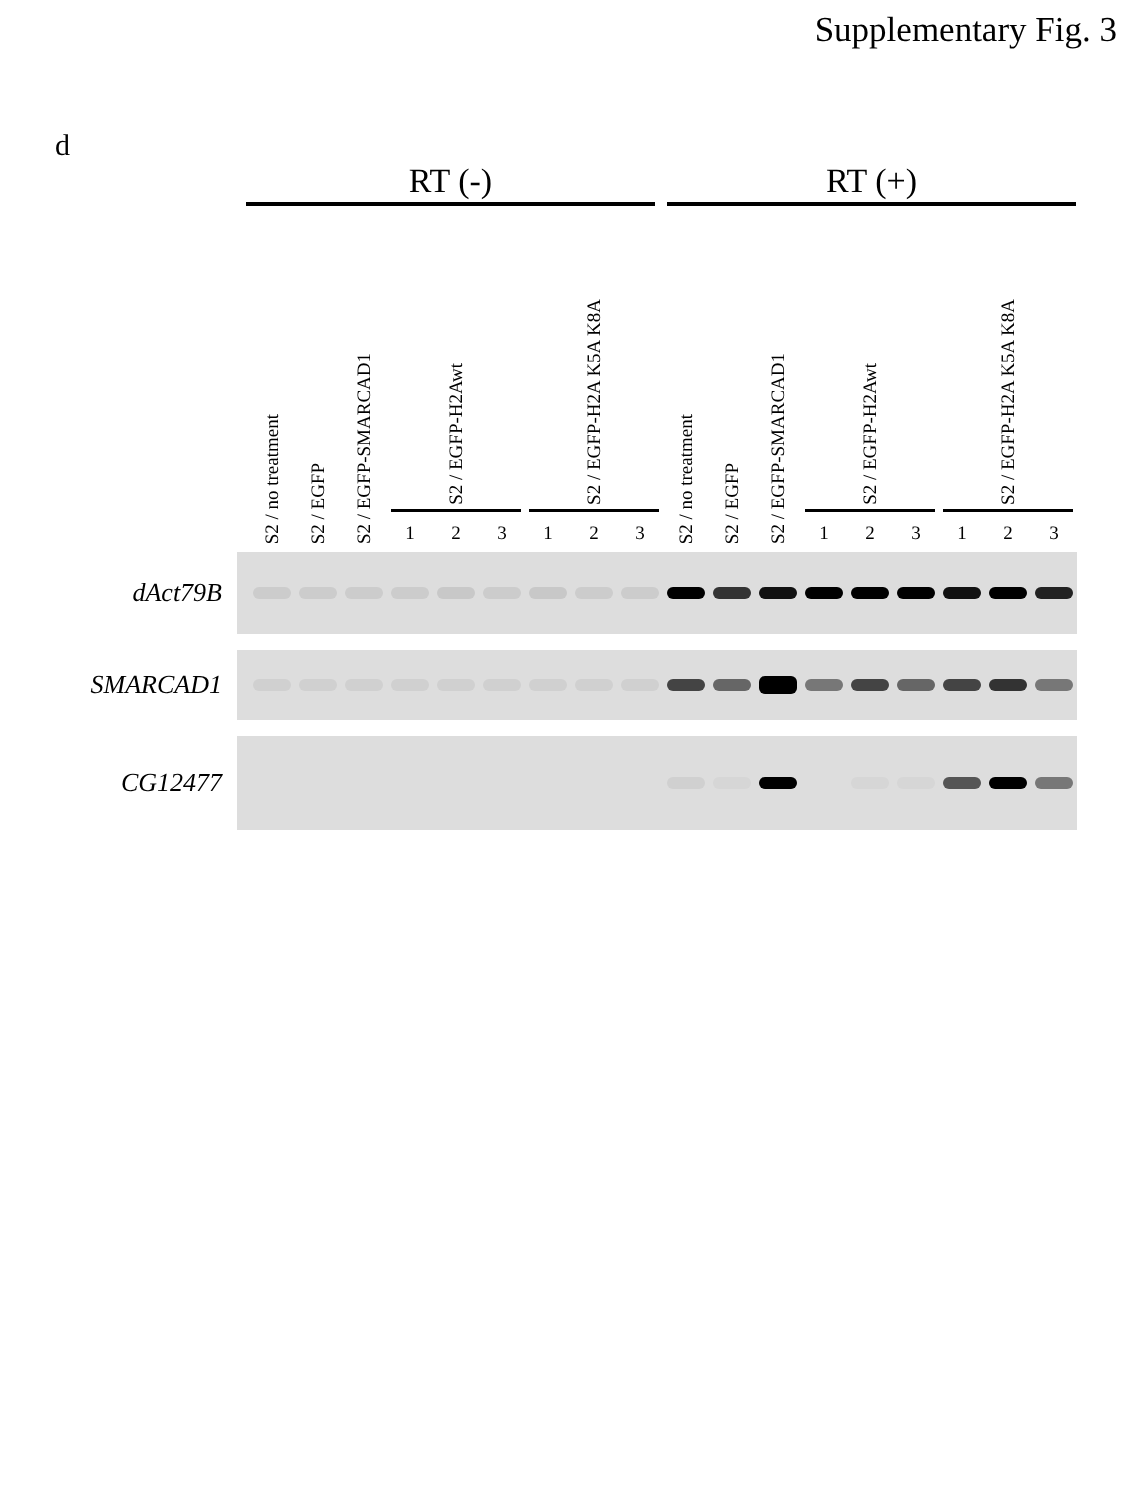Supplementary Fig. 3
d
RT (-) RT (+)
S2 / no treatment
S2 / EGFP
S2 / EGFP-SMARCAD1
S2 / EGFP-H2Awt
1 2 3
S2 / EGFP-H2A K5A K8A
1 2 3
S2 / no treatment
S2 / EGFP
S2 / EGFP-SMARCAD1
S2 / EGFP-H2Awt
1 2 3
S2 / EGFP-H2A K5A K8A
1 2 3
dAct79B
SMARCAD1
CG12477